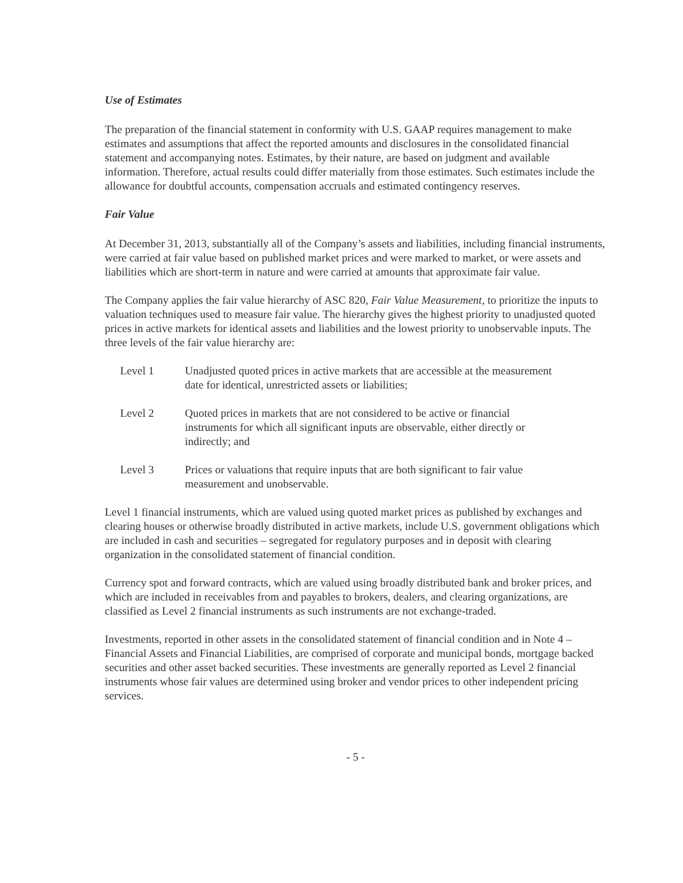Use of Estimates
The preparation of the financial statement in conformity with U.S. GAAP requires management to make estimates and assumptions that affect the reported amounts and disclosures in the consolidated financial statement and accompanying notes. Estimates, by their nature, are based on judgment and available information. Therefore, actual results could differ materially from those estimates. Such estimates include the allowance for doubtful accounts, compensation accruals and estimated contingency reserves.
Fair Value
At December 31, 2013, substantially all of the Company’s assets and liabilities, including financial instruments, were carried at fair value based on published market prices and were marked to market, or were assets and liabilities which are short-term in nature and were carried at amounts that approximate fair value.
The Company applies the fair value hierarchy of ASC 820, Fair Value Measurement, to prioritize the inputs to valuation techniques used to measure fair value. The hierarchy gives the highest priority to unadjusted quoted prices in active markets for identical assets and liabilities and the lowest priority to unobservable inputs. The three levels of the fair value hierarchy are:
Level 1 Unadjusted quoted prices in active markets that are accessible at the measurement date for identical, unrestricted assets or liabilities;
Level 2 Quoted prices in markets that are not considered to be active or financial instruments for which all significant inputs are observable, either directly or indirectly; and
Level 3 Prices or valuations that require inputs that are both significant to fair value measurement and unobservable.
Level 1 financial instruments, which are valued using quoted market prices as published by exchanges and clearing houses or otherwise broadly distributed in active markets, include U.S. government obligations which are included in cash and securities – segregated for regulatory purposes and in deposit with clearing organization in the consolidated statement of financial condition.
Currency spot and forward contracts, which are valued using broadly distributed bank and broker prices, and which are included in receivables from and payables to brokers, dealers, and clearing organizations, are classified as Level 2 financial instruments as such instruments are not exchange-traded.
Investments, reported in other assets in the consolidated statement of financial condition and in Note 4 – Financial Assets and Financial Liabilities, are comprised of corporate and municipal bonds, mortgage backed securities and other asset backed securities. These investments are generally reported as Level 2 financial instruments whose fair values are determined using broker and vendor prices to other independent pricing services.
- 5 -